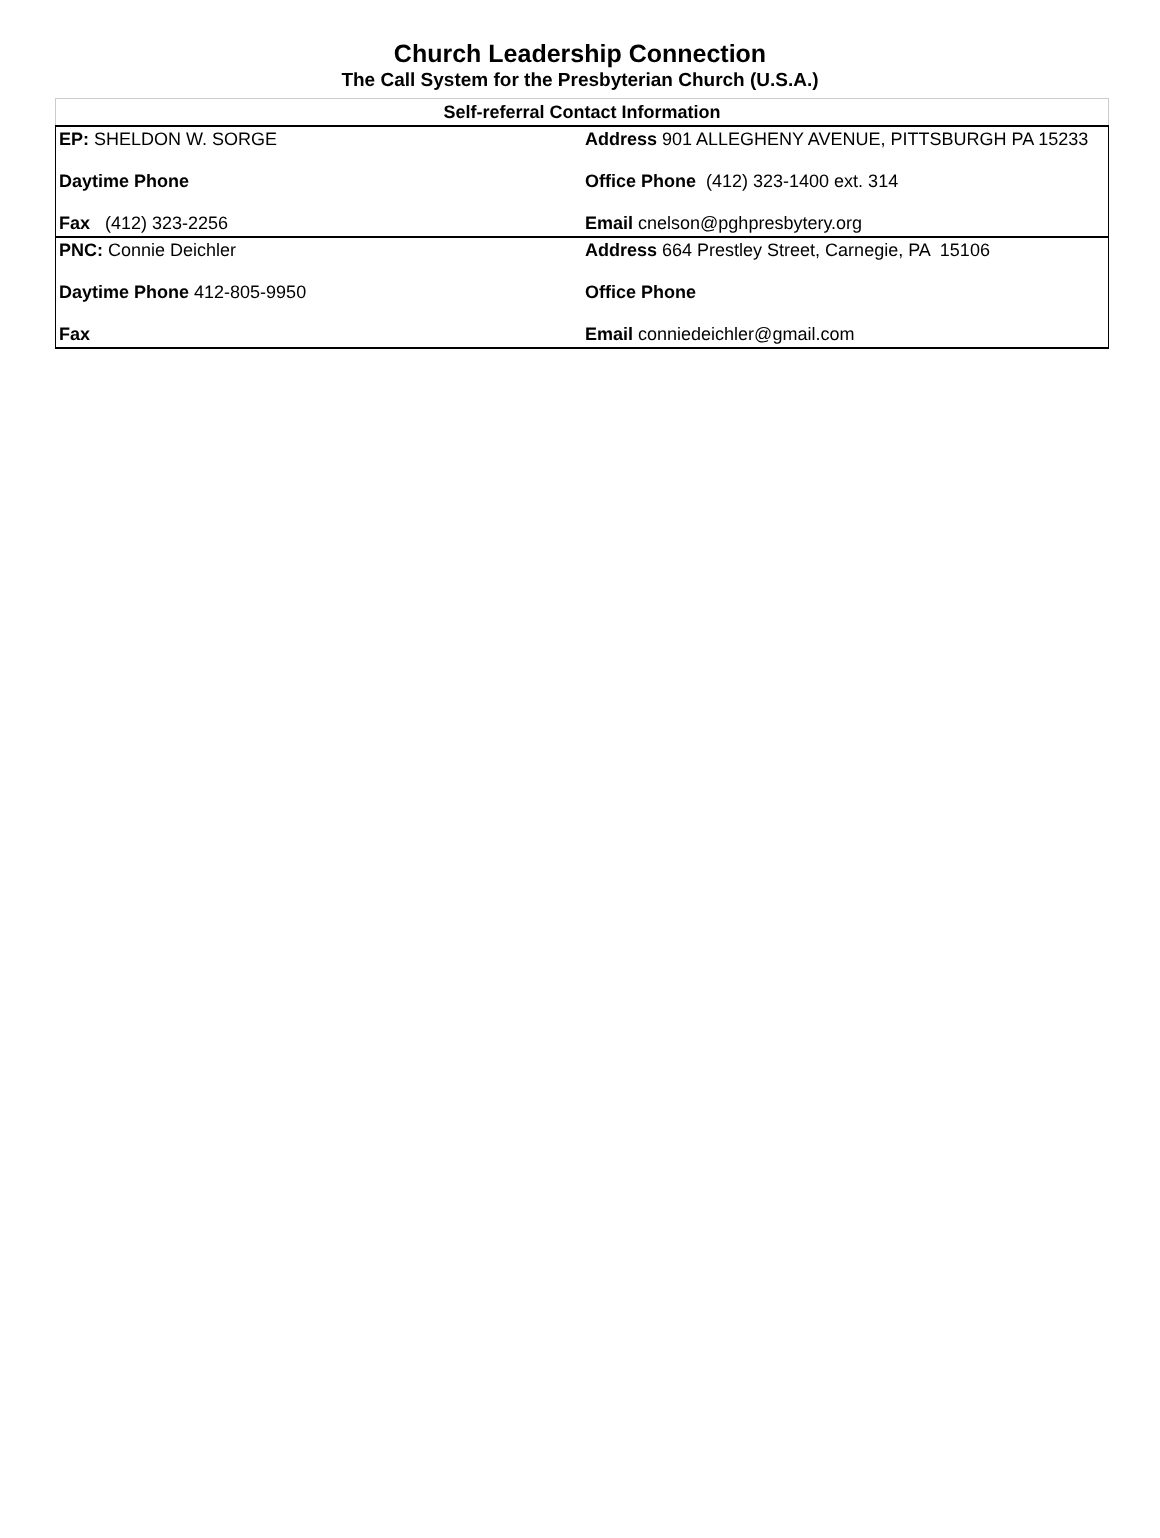Church Leadership Connection
The Call System for the Presbyterian Church (U.S.A.)
| Self-referral Contact Information | |
| --- | --- |
| EP: SHELDON W. SORGE Daytime Phone Fax (412) 323-2256 | Address 901 ALLEGHENY AVENUE, PITTSBURGH PA 15233 Office Phone (412) 323-1400 ext. 314 Email cnelson@pghpresbytery.org |
| PNC: Connie Deichler Daytime Phone 412-805-9950 Fax | Address 664 Prestley Street, Carnegie, PA 15106 Office Phone Email conniedeichler@gmail.com |